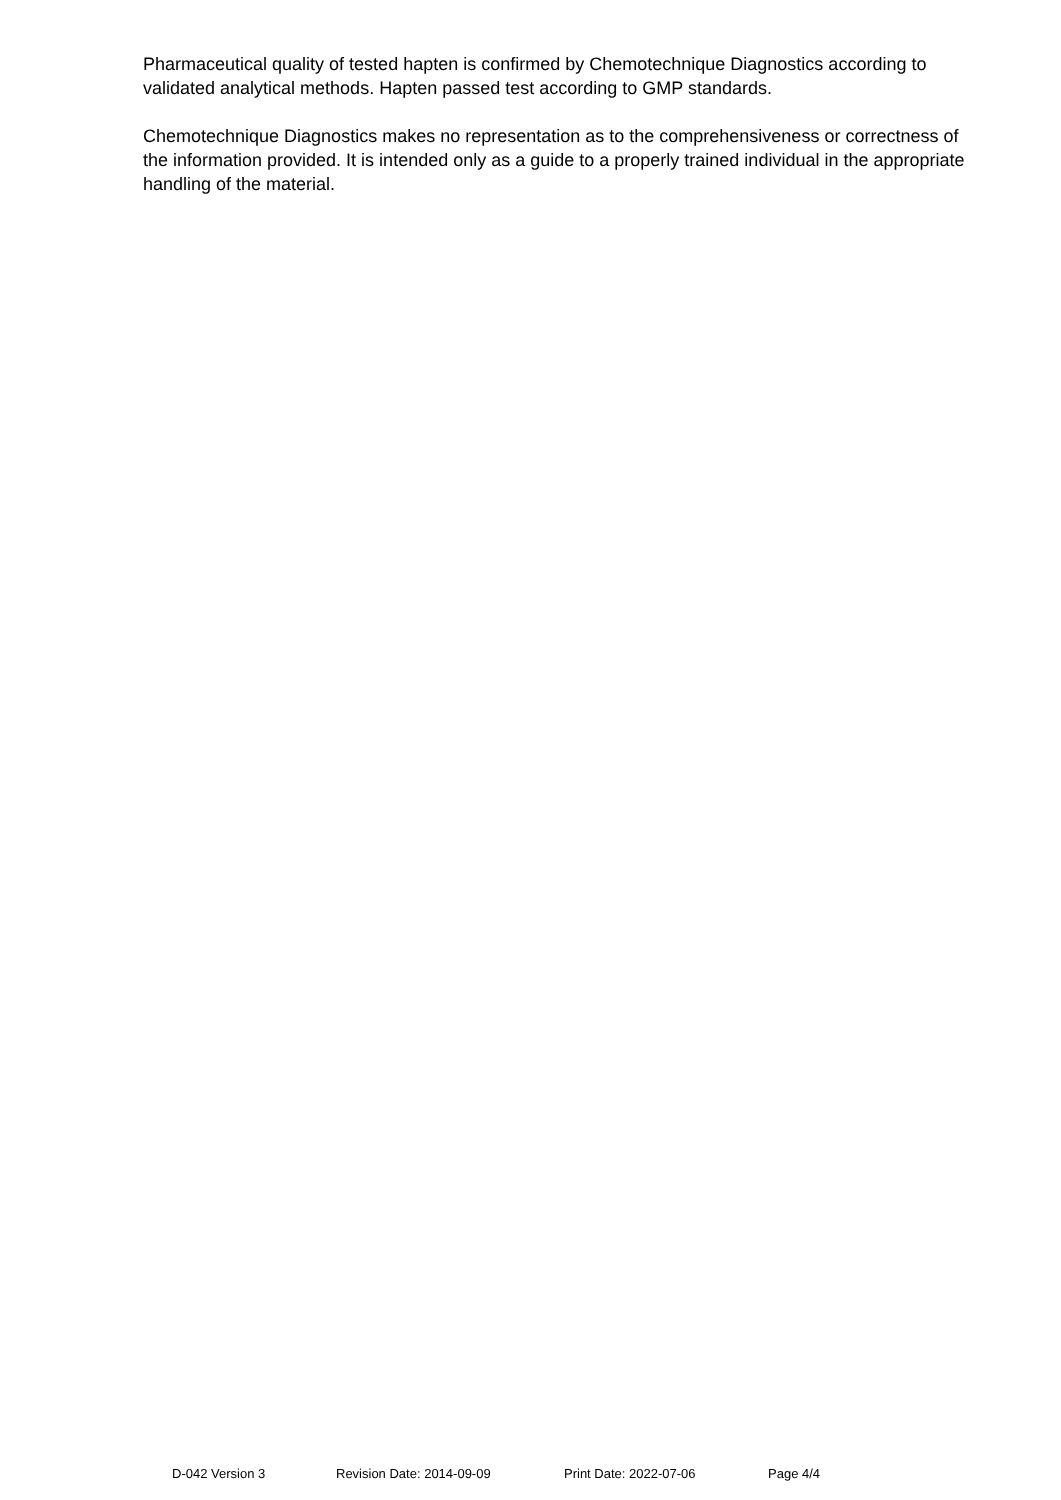Pharmaceutical quality of tested hapten is confirmed by Chemotechnique Diagnostics according to validated analytical methods. Hapten passed test according to GMP standards.
Chemotechnique Diagnostics makes no representation as to the comprehensiveness or correctness of the information provided. It is intended only as a guide to a properly trained individual in the appropriate handling of the material.
D-042 Version 3 Revision Date: 2014-09-09 Print Date: 2022-07-06 Page 4/4